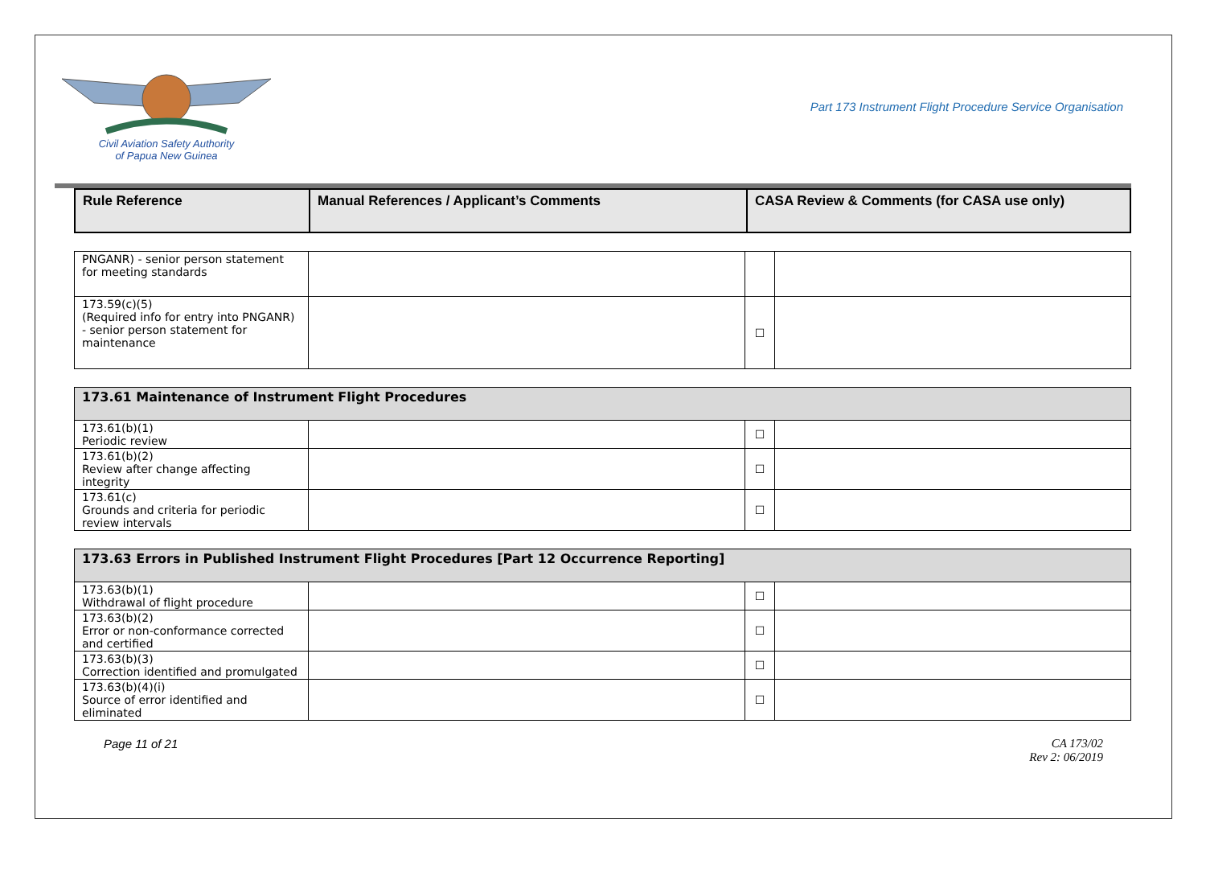Civil Aviation Safety Authority
of Papua New Guinea
Part 173 Instrument Flight Procedure Service Organisation
| Rule Reference | Manual References / Applicant’s Comments | CASA Review & Comments (for CASA use only) |
| --- | --- | --- |
| PNGANR) - senior person statement for meeting standards | | | |
| 173.59(c)(5) (Required info for entry into PNGANR) - senior person statement for maintenance | | ☐ | |
| 173.61 Maintenance of Instrument Flight Procedures | | | |
| 173.61(b)(1) Periodic review | | ☐ | |
| 173.61(b)(2) Review after change affecting integrity | | ☐ | |
| 173.61(c) Grounds and criteria for periodic review intervals | | ☐ | |
| 173.63 Errors in Published Instrument Flight Procedures [Part 12 Occurrence Reporting] | | | |
| 173.63(b)(1) Withdrawal of flight procedure | | ☐ | |
| 173.63(b)(2) Error or non-conformance corrected and certified | | ☐ | |
| 173.63(b)(3) Correction identified and promulgated | | ☐ | |
| 173.63(b)(4)(i) Source of error identified and eliminated | | ☐ | |
Page 11 of 21 CA 173/02
Rev 2: 06/2019